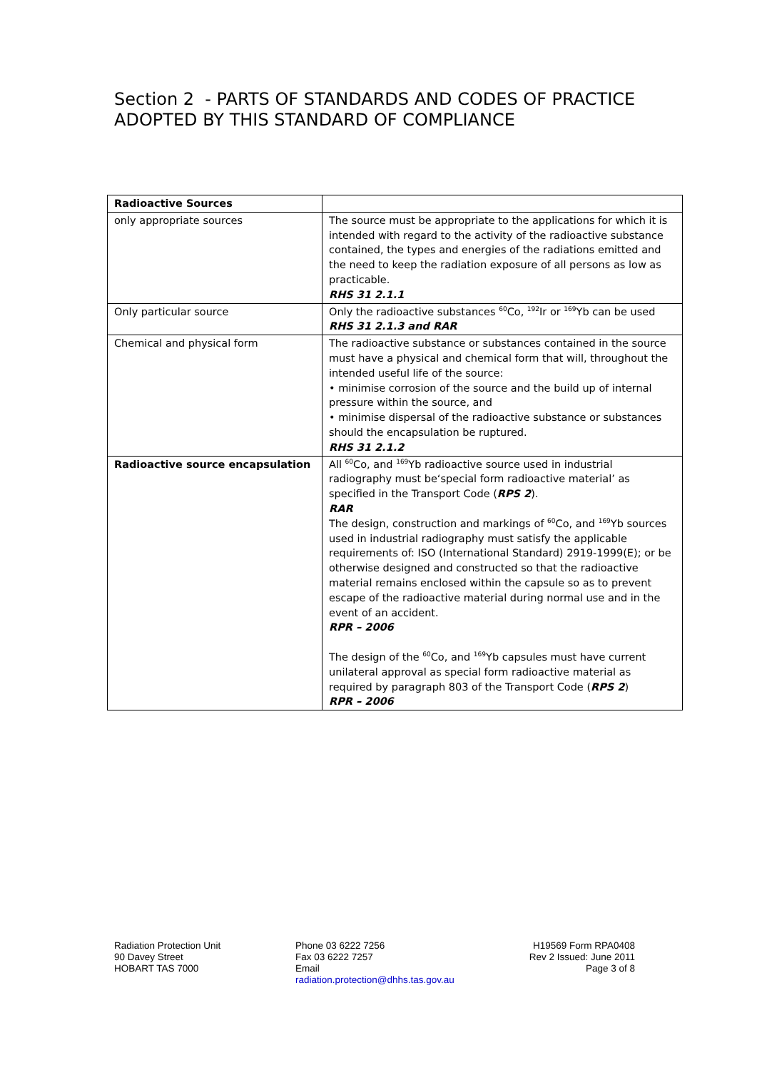Section 2 - PARTS OF STANDARDS AND CODES OF PRACTICE
ADOPTED BY THIS STANDARD OF COMPLIANCE
| Radioactive Sources | |
| only appropriate sources | The source must be appropriate to the applications for which it is intended with regard to the activity of the radioactive substance contained, the types and energies of the radiations emitted and the need to keep the radiation exposure of all persons as low as practicable. RHS 31 2.1.1 |
| Only particular source | Only the radioactive substances <sup>60</sup>Co, <sup>192</sup>Ir or <sup>169</sup>Yb can be used RHS 31 2.1.3 and RAR |
| Chemical and physical form | The radioactive substance or substances contained in the source must have a physical and chemical form that will, throughout the intended useful life of the source: • minimise corrosion of the source and the build up of internal pressure within the source, and • minimise dispersal of the radioactive substance or substances should the encapsulation be ruptured. RHS 31 2.1.2 |
| Radioactive source encapsulation | All <sup>60</sup>Co, and <sup>169</sup>Yb radioactive source used in industrial radiography must be‘special form radioactive material’ as specified in the Transport Code ( RPS 2 ). RAR The design, construction and markings of <sup>60</sup>Co, and <sup>169</sup>Yb sources used in industrial radiography must satisfy the applicable requirements of: ISO (International Standard) 2919-1999(E); or be otherwise designed and constructed so that the radioactive material remains enclosed within the capsule so as to prevent escape of the radioactive material during normal use and in the event of an accident. RPR – 2006 The design of the <sup>60</sup>Co, and <sup>169</sup>Yb capsules must have current unilateral approval as special form radioactive material as required by paragraph 803 of the Transport Code ( RPS 2 ) RPR – 2006 |
Radiation Protection Unit
90 Davey Street
HOBART TAS 7000
Phone 03 6222 7256
Fax 03 6222 7257
Email
radiation.protection@dhhs.tas.gov.au
H19569 Form RPA0408
Rev 2 Issued: June 2011
Page 3 of 8